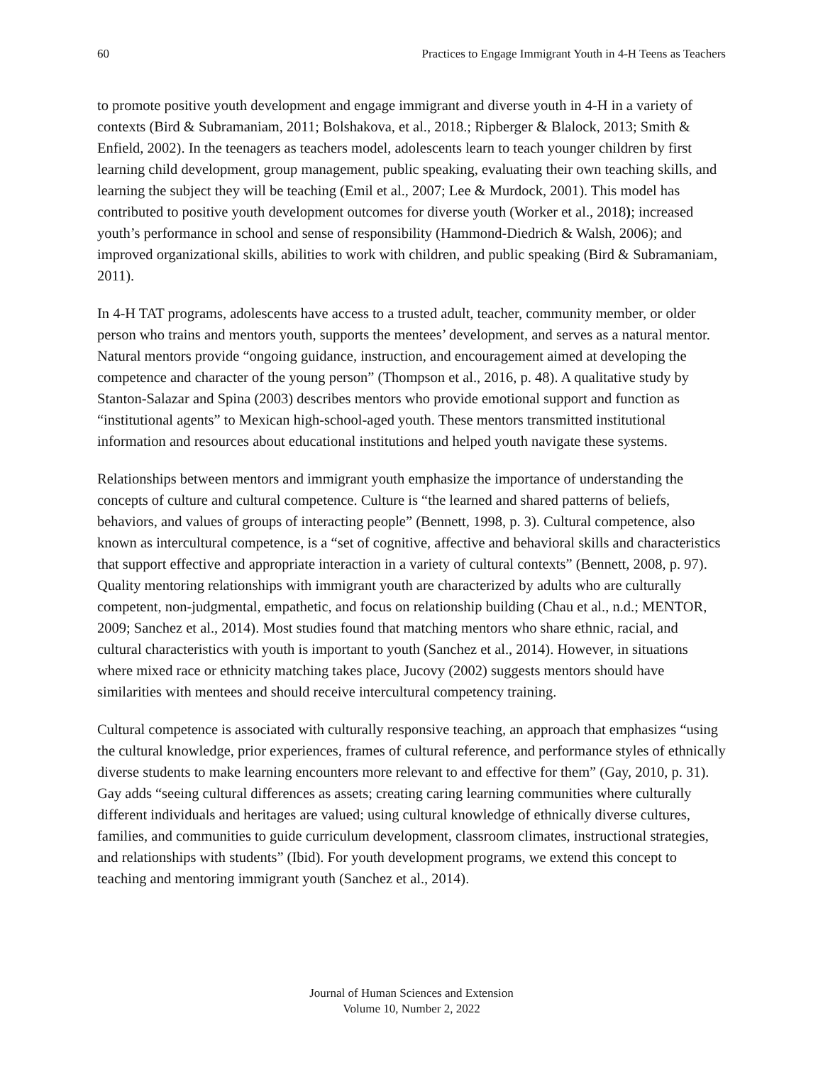60 Practices to Engage Immigrant Youth in 4-H Teens as Teachers
to promote positive youth development and engage immigrant and diverse youth in 4-H in a variety of contexts (Bird & Subramaniam, 2011; Bolshakova, et al., 2018.; Ripberger & Blalock, 2013; Smith & Enfield, 2002). In the teenagers as teachers model, adolescents learn to teach younger children by first learning child development, group management, public speaking, evaluating their own teaching skills, and learning the subject they will be teaching (Emil et al., 2007; Lee & Murdock, 2001). This model has contributed to positive youth development outcomes for diverse youth (Worker et al., 2018); increased youth’s performance in school and sense of responsibility (Hammond-Diedrich & Walsh, 2006); and improved organizational skills, abilities to work with children, and public speaking (Bird & Subramaniam, 2011).
In 4-H TAT programs, adolescents have access to a trusted adult, teacher, community member, or older person who trains and mentors youth, supports the mentees’ development, and serves as a natural mentor. Natural mentors provide “ongoing guidance, instruction, and encouragement aimed at developing the competence and character of the young person” (Thompson et al., 2016, p. 48). A qualitative study by Stanton-Salazar and Spina (2003) describes mentors who provide emotional support and function as “institutional agents” to Mexican high-school-aged youth. These mentors transmitted institutional information and resources about educational institutions and helped youth navigate these systems.
Relationships between mentors and immigrant youth emphasize the importance of understanding the concepts of culture and cultural competence. Culture is “the learned and shared patterns of beliefs, behaviors, and values of groups of interacting people” (Bennett, 1998, p. 3). Cultural competence, also known as intercultural competence, is a “set of cognitive, affective and behavioral skills and characteristics that support effective and appropriate interaction in a variety of cultural contexts” (Bennett, 2008, p. 97). Quality mentoring relationships with immigrant youth are characterized by adults who are culturally competent, non-judgmental, empathetic, and focus on relationship building (Chau et al., n.d.; MENTOR, 2009; Sanchez et al., 2014). Most studies found that matching mentors who share ethnic, racial, and cultural characteristics with youth is important to youth (Sanchez et al., 2014). However, in situations where mixed race or ethnicity matching takes place, Jucovy (2002) suggests mentors should have similarities with mentees and should receive intercultural competency training.
Cultural competence is associated with culturally responsive teaching, an approach that emphasizes “using the cultural knowledge, prior experiences, frames of cultural reference, and performance styles of ethnically diverse students to make learning encounters more relevant to and effective for them” (Gay, 2010, p. 31). Gay adds “seeing cultural differences as assets; creating caring learning communities where culturally different individuals and heritages are valued; using cultural knowledge of ethnically diverse cultures, families, and communities to guide curriculum development, classroom climates, instructional strategies, and relationships with students” (Ibid). For youth development programs, we extend this concept to teaching and mentoring immigrant youth (Sanchez et al., 2014).
Journal of Human Sciences and Extension
Volume 10, Number 2, 2022